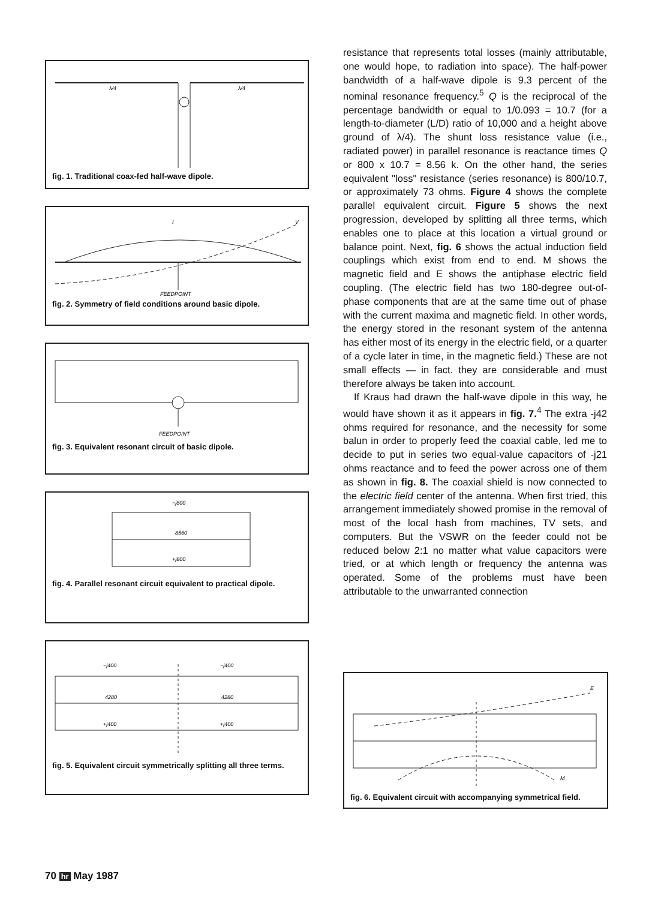λ/4
λ/4
fig. 1. Traditional coax-fed half-wave dipole.
I
V
FEEDPOINT
fig. 2. Symmetry of field conditions around basic dipole.
FEEDPOINT
fig. 3. Equivalent resonant circuit of basic dipole.
−j800
8560
+j800
fig. 4. Parallel resonant circuit equivalent to practical dipole.
−j400
−j400
4280
4280
+j400
+j400
fig. 5. Equivalent circuit symmetrically splitting all three terms.
resistance that represents total losses (mainly attributable, one would hope, to radiation into space). The half-power bandwidth of a half-wave dipole is 9.3 percent of the nominal resonance frequency.<sup>5</sup> Q is the reciprocal of the percentage bandwidth or equal to 1/0.093 = 10.7 (for a length-to-diameter (L/D) ratio of 10,000 and a height above ground of λ/4). The shunt loss resistance value (i.e., radiated power) in parallel resonance is reactance times Q or 800 x 10.7 = 8.56 k. On the other hand, the series equivalent "loss" resistance (series resonance) is 800/10.7, or approximately 73 ohms. Figure 4 shows the complete parallel equivalent circuit. Figure 5 shows the next progression, developed by splitting all three terms, which enables one to place at this location a virtual ground or balance point. Next, fig. 6 shows the actual induction field couplings which exist from end to end. M shows the magnetic field and E shows the antiphase electric field coupling. (The electric field has two 180-degree out-of-phase components that are at the same time out of phase with the current maxima and magnetic field. In other words, the energy stored in the resonant system of the antenna has either most of its energy in the electric field, or a quarter of a cycle later in time, in the magnetic field.) These are not small effects — in fact. they are considerable and must therefore always be taken into account.
If Kraus had drawn the half-wave dipole in this way, he would have shown it as it appears in fig. 7.<sup>4</sup> The extra -j42 ohms required for resonance, and the necessity for some balun in order to properly feed the coaxial cable, led me to decide to put in series two equal-value capacitors of -j21 ohms reactance and to feed the power across one of them as shown in fig. 8. The coaxial shield is now connected to the electric field center of the antenna. When first tried, this arrangement immediately showed promise in the removal of most of the local hash from machines, TV sets, and computers. But the VSWR on the feeder could not be reduced below 2:1 no matter what value capacitors were tried, or at which length or frequency the antenna was operated. Some of the problems must have been attributable to the unwarranted connection
E
M
fig. 6. Equivalent circuit with accompanying symmetrical field.
70 hr May 1987